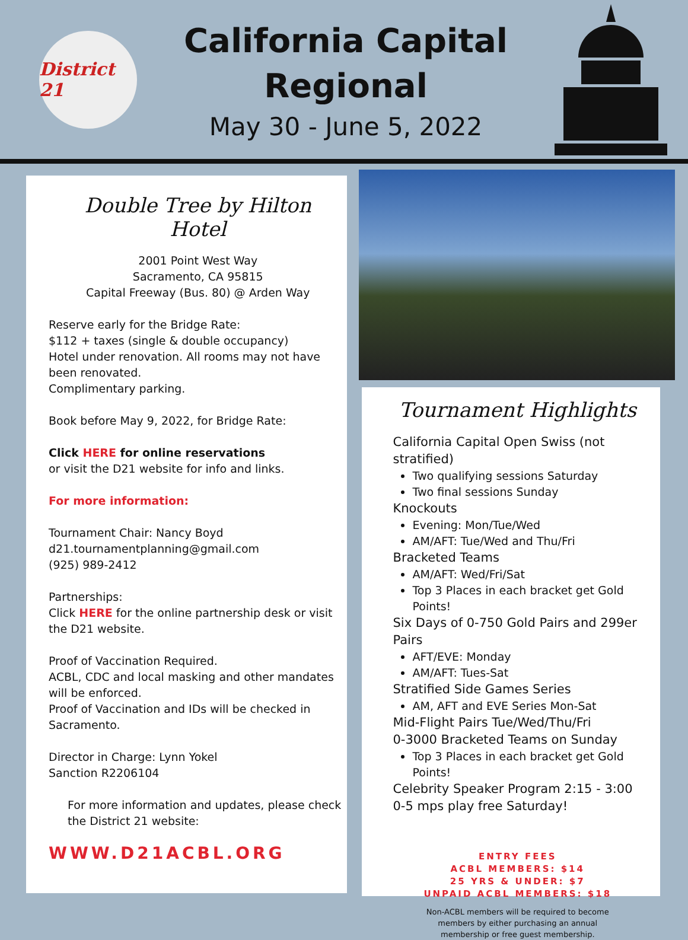District 21
California Capital
Regional
May 30 - June 5, 2022
Double Tree by Hilton
Hotel
2001 Point West Way
Sacramento, CA 95815
Capital Freeway (Bus. 80) @ Arden Way
Reserve early for the Bridge Rate:
$112 + taxes (single & double occupancy)
Hotel under renovation. All rooms may not have been renovated.
Complimentary parking.
Book before May 9, 2022, for Bridge Rate:
Click HERE for online reservations
or visit the D21 website for info and links.
For more information:
Tournament Chair: Nancy Boyd
d21.tournamentplanning@gmail.com
(925) 989-2412
Partnerships:
Click HERE for the online partnership desk or visit the D21 website.
Proof of Vaccination Required.
ACBL, CDC and local masking and other mandates will be enforced.
Proof of Vaccination and IDs will be checked in Sacramento.
Director in Charge: Lynn Yokel
Sanction R2206104
For more information and updates, please check the District 21 website:
WWW.D21ACBL.ORG
Tournament Highlights
California Capital Open Swiss (not stratified)
Two qualifying sessions Saturday
Two final sessions Sunday
Knockouts
Evening: Mon/Tue/Wed
AM/AFT: Tue/Wed and Thu/Fri
Bracketed Teams
AM/AFT: Wed/Fri/Sat
Top 3 Places in each bracket get Gold Points!
Six Days of 0-750 Gold Pairs and 299er Pairs
AFT/EVE: Monday
AM/AFT: Tues-Sat
Stratified Side Games Series
AM, AFT and EVE Series Mon-Sat
Mid-Flight Pairs Tue/Wed/Thu/Fri
0-3000 Bracketed Teams on Sunday
Top 3 Places in each bracket get Gold Points!
Celebrity Speaker Program 2:15 - 3:00
0-5 mps play free Saturday!
ENTRY FEES
ACBL MEMBERS: $14
25 YRS & UNDER: $7
UNPAID ACBL MEMBERS: $18
Non-ACBL members will be required to become
members by either purchasing an annual
membership or free guest membership.